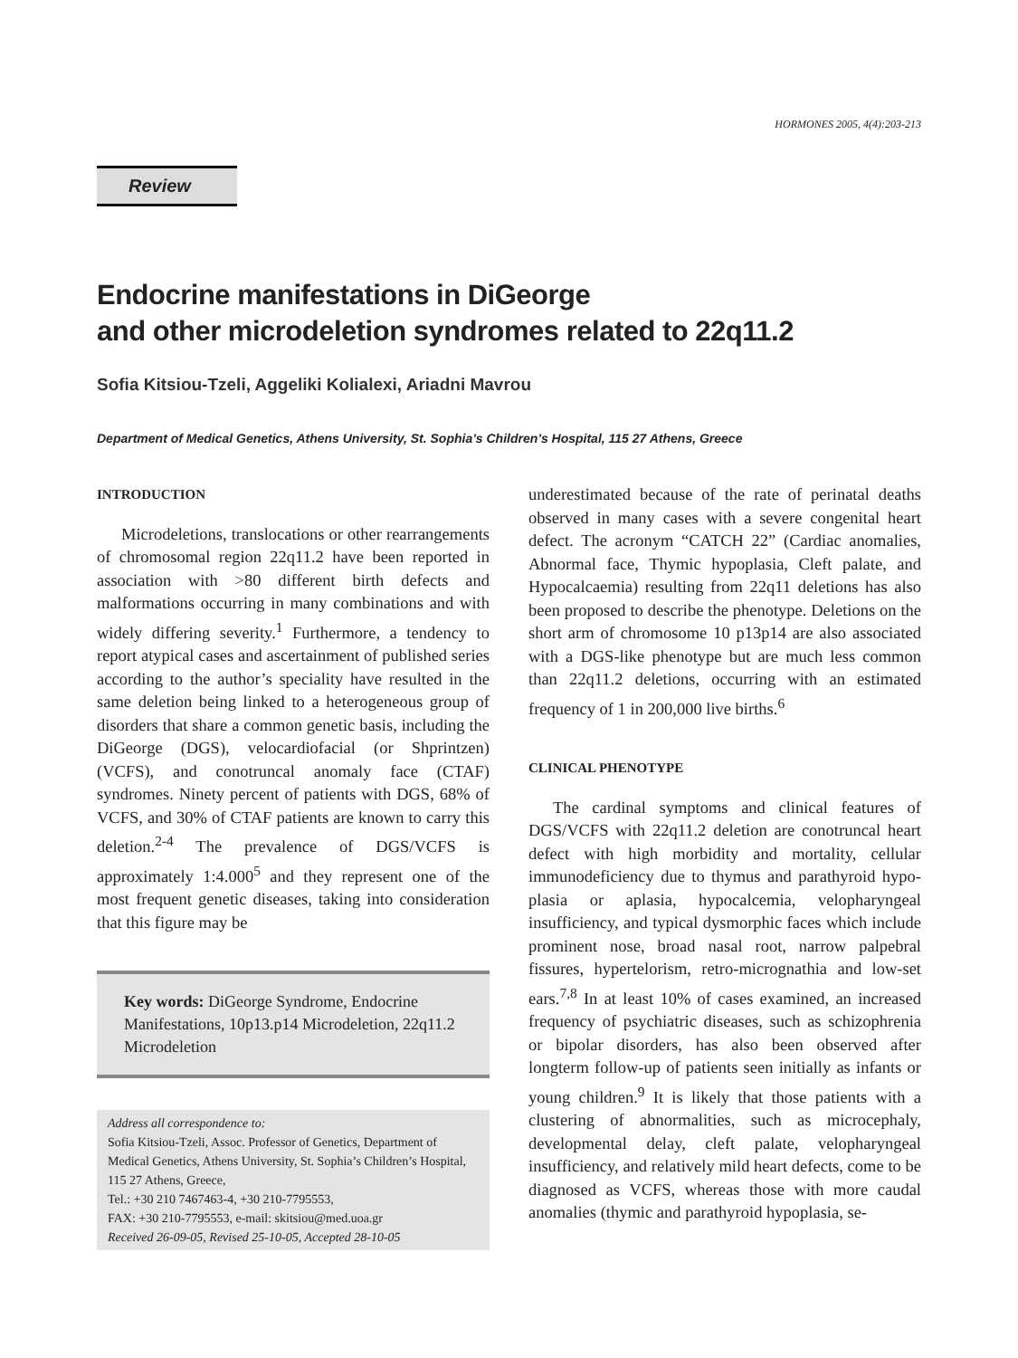HORMONES 2005, 4(4):203-213
Review
Endocrine manifestations in DiGeorge
and other microdeletion syndromes related to 22q11.2
Sofia Kitsiou-Tzeli, Aggeliki Kolialexi, Ariadni Mavrou
Department of Medical Genetics, Athens University, St. Sophia’s Children’s Hospital, 115 27 Athens, Greece
INTRODUCTION
Microdeletions, translocations or other rearrangements of chromosomal region 22q11.2 have been reported in association with >80 different birth defects and malformations occurring in many combinations and with widely differing severity.<sup>1</sup> Furthermore, a tendency to report atypical cases and ascertainment of published series according to the author’s speciality have resulted in the same deletion being linked to a heterogeneous group of disorders that share a common genetic basis, including the DiGeorge (DGS), velocardiofacial (or Shprintzen) (VCFS), and conotruncal anomaly face (CTAF) syndromes. Ninety percent of patients with DGS, 68% of VCFS, and 30% of CTAF patients are known to carry this deletion.<sup>2-4</sup> The prevalence of DGS/VCFS is approximately 1:4.000<sup>5</sup> and they represent one of the most frequent genetic diseases, taking into consideration that this figure may be
Key words: DiGeorge Syndrome, Endocrine Manifestations, 10p13.p14 Microdeletion, 22q11.2 Microdeletion
Address all correspondence to:
Sofia Kitsiou-Tzeli, Assoc. Professor of Genetics, Department of Medical Genetics, Athens University, St. Sophia’s Children’s Hospital, 115 27 Athens, Greece,
Tel.: +30 210 7467463-4, +30 210-7795553,
FAX: +30 210-7795553, e-mail: skitsiou@med.uoa.gr
Received 26-09-05, Revised 25-10-05, Accepted 28-10-05
underestimated because of the rate of perinatal deaths observed in many cases with a severe congenital heart defect. The acronym “CATCH 22” (Cardiac anomalies, Abnormal face, Thymic hypoplasia, Cleft palate, and Hypocalcaemia) resulting from 22q11 deletions has also been proposed to describe the phenotype. Deletions on the short arm of chromosome 10 p13p14 are also associated with a DGS-like phenotype but are much less common than 22q11.2 deletions, occurring with an estimated frequency of 1 in 200,000 live births.<sup>6</sup>
CLINICAL PHENOTYPE
The cardinal symptoms and clinical features of DGS/VCFS with 22q11.2 deletion are conotruncal heart defect with high morbidity and mortality, cellular immunodeficiency due to thymus and parathyroid hypo-plasia or aplasia, hypocalcemia, velopharyngeal insufficiency, and typical dysmorphic faces which include prominent nose, broad nasal root, narrow palpebral fissures, hypertelorism, retro-micrognathia and low-set ears.<sup>7,8</sup> In at least 10% of cases examined, an increased frequency of psychiatric diseases, such as schizophrenia or bipolar disorders, has also been observed after longterm follow-up of patients seen initially as infants or young children.<sup>9</sup> It is likely that those patients with a clustering of abnormalities, such as microcephaly, developmental delay, cleft palate, velopharyngeal insufficiency, and relatively mild heart defects, come to be diagnosed as VCFS, whereas those with more caudal anomalies (thymic and parathyroid hypoplasia, se-